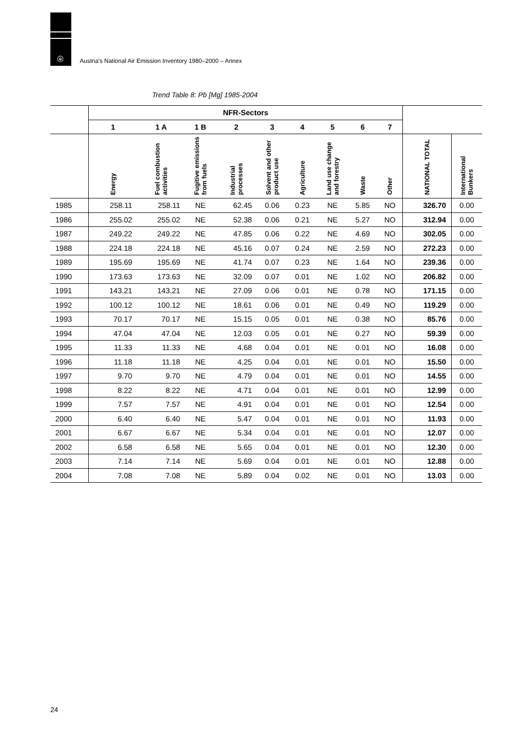ⓤ
Austria's National Air Emission Inventory 1980–2000 – Annex
Trend Table 8: Pb [Mg] 1985-2004
| | NFR-Sectors | | | | | | | | | | |
| --- | --- | --- | --- | --- | --- | --- | --- | --- | --- | --- | --- |
| | 1 | 1 A | 1 B | 2 | 3 | 4 | 5 | 6 | 7 | | |
| | Energy | Fuel combustion activities | Fugitive emissions from fuels | Industrial processes | Solvent and other product use | Agriculture | Land use change and forestry | Waste | Other | NATIONAL TOTAL | International Bunkers |
| 1985 | 258.11 | 258.11 | NE | 62.45 | 0.06 | 0.23 | NE | 5.85 | NO | 326.70 | 0.00 |
| 1986 | 255.02 | 255.02 | NE | 52.38 | 0.06 | 0.21 | NE | 5.27 | NO | 312.94 | 0.00 |
| 1987 | 249.22 | 249.22 | NE | 47.85 | 0.06 | 0.22 | NE | 4.69 | NO | 302.05 | 0.00 |
| 1988 | 224.18 | 224.18 | NE | 45.16 | 0.07 | 0.24 | NE | 2.59 | NO | 272.23 | 0.00 |
| 1989 | 195.69 | 195.69 | NE | 41.74 | 0.07 | 0.23 | NE | 1.64 | NO | 239.36 | 0.00 |
| 1990 | 173.63 | 173.63 | NE | 32.09 | 0.07 | 0.01 | NE | 1.02 | NO | 206.82 | 0.00 |
| 1991 | 143.21 | 143.21 | NE | 27.09 | 0.06 | 0.01 | NE | 0.78 | NO | 171.15 | 0.00 |
| 1992 | 100.12 | 100.12 | NE | 18.61 | 0.06 | 0.01 | NE | 0.49 | NO | 119.29 | 0.00 |
| 1993 | 70.17 | 70.17 | NE | 15.15 | 0.05 | 0.01 | NE | 0.38 | NO | 85.76 | 0.00 |
| 1994 | 47.04 | 47.04 | NE | 12.03 | 0.05 | 0.01 | NE | 0.27 | NO | 59.39 | 0.00 |
| 1995 | 11.33 | 11.33 | NE | 4.68 | 0.04 | 0.01 | NE | 0.01 | NO | 16.08 | 0.00 |
| 1996 | 11.18 | 11.18 | NE | 4.25 | 0.04 | 0.01 | NE | 0.01 | NO | 15.50 | 0.00 |
| 1997 | 9.70 | 9.70 | NE | 4.79 | 0.04 | 0.01 | NE | 0.01 | NO | 14.55 | 0.00 |
| 1998 | 8.22 | 8.22 | NE | 4.71 | 0.04 | 0.01 | NE | 0.01 | NO | 12.99 | 0.00 |
| 1999 | 7.57 | 7.57 | NE | 4.91 | 0.04 | 0.01 | NE | 0.01 | NO | 12.54 | 0.00 |
| 2000 | 6.40 | 6.40 | NE | 5.47 | 0.04 | 0.01 | NE | 0.01 | NO | 11.93 | 0.00 |
| 2001 | 6.67 | 6.67 | NE | 5.34 | 0.04 | 0.01 | NE | 0.01 | NO | 12.07 | 0.00 |
| 2002 | 6.58 | 6.58 | NE | 5.65 | 0.04 | 0.01 | NE | 0.01 | NO | 12.30 | 0.00 |
| 2003 | 7.14 | 7.14 | NE | 5.69 | 0.04 | 0.01 | NE | 0.01 | NO | 12.88 | 0.00 |
| 2004 | 7.08 | 7.08 | NE | 5.89 | 0.04 | 0.02 | NE | 0.01 | NO | 13.03 | 0.00 |
24